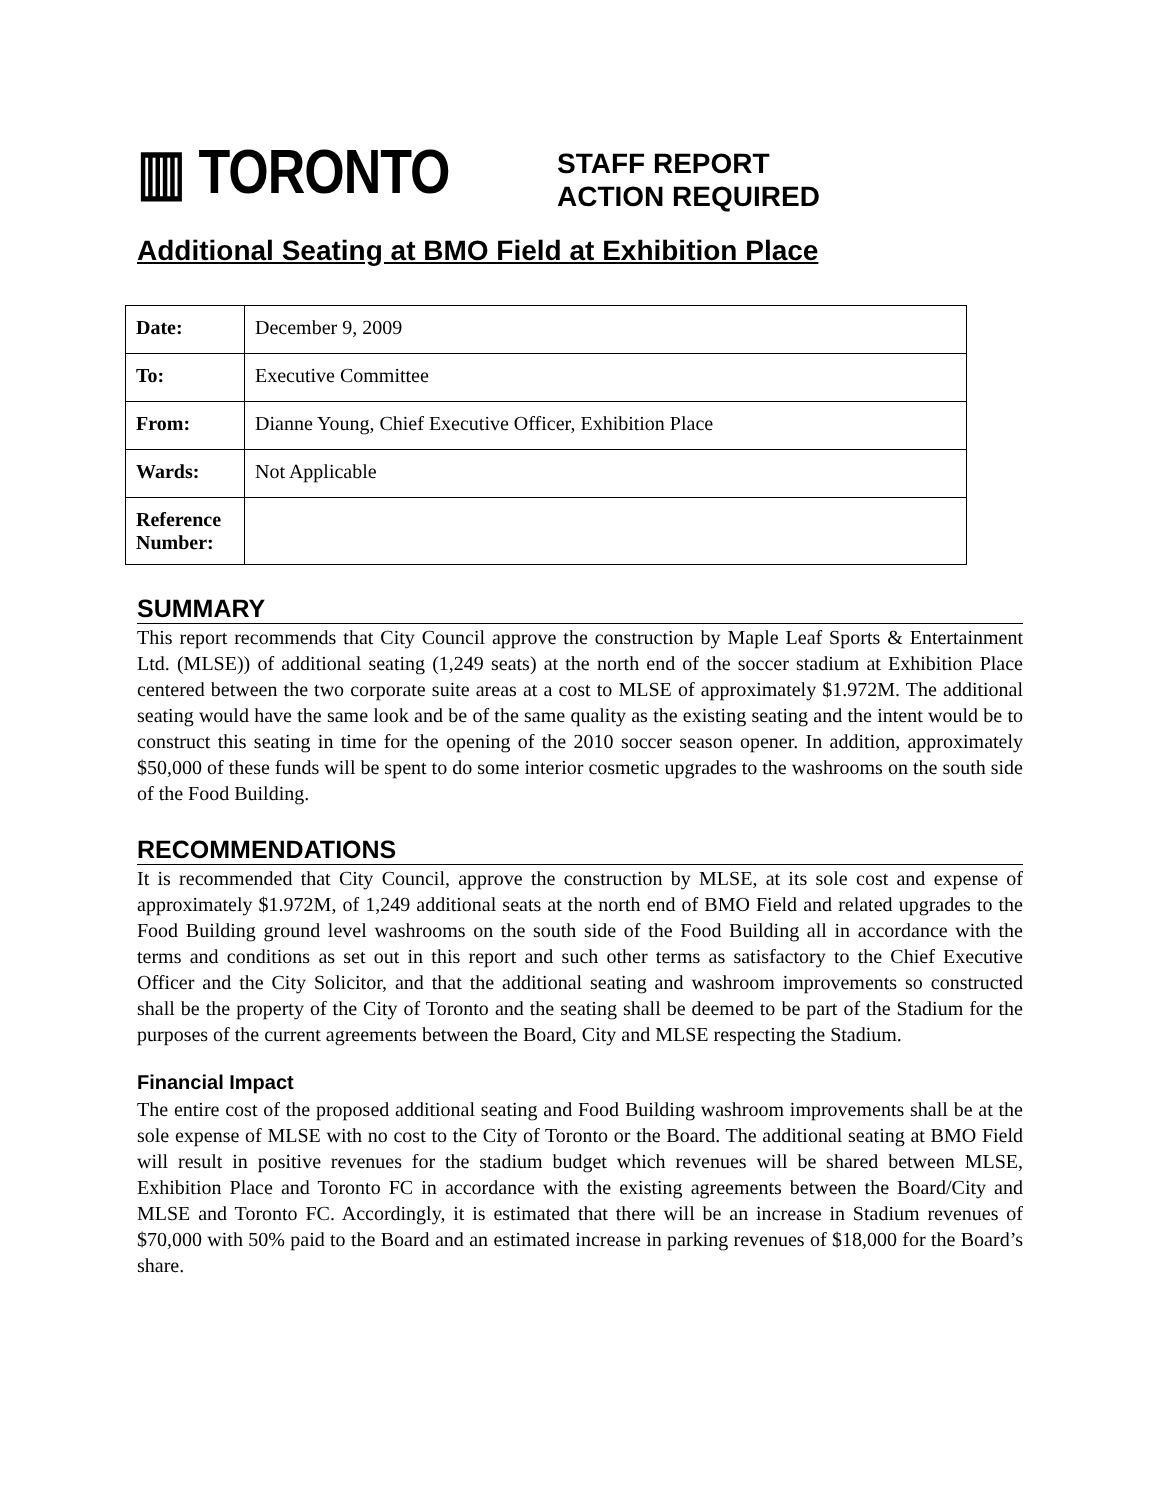▥ TORONTO
STAFF REPORT
ACTION REQUIRED
Additional Seating at BMO Field at Exhibition Place
| Date: | December 9, 2009 |
| To: | Executive Committee |
| From: | Dianne Young, Chief Executive Officer, Exhibition Place |
| Wards: | Not Applicable |
| Reference Number: | |
SUMMARY
This report recommends that City Council approve the construction by Maple Leaf Sports & Entertainment Ltd. (MLSE)) of additional seating (1,249 seats) at the north end of the soccer stadium at Exhibition Place centered between the two corporate suite areas at a cost to MLSE of approximately $1.972M. The additional seating would have the same look and be of the same quality as the existing seating and the intent would be to construct this seating in time for the opening of the 2010 soccer season opener. In addition, approximately $50,000 of these funds will be spent to do some interior cosmetic upgrades to the washrooms on the south side of the Food Building.
RECOMMENDATIONS
It is recommended that City Council, approve the construction by MLSE, at its sole cost and expense of approximately $1.972M, of 1,249 additional seats at the north end of BMO Field and related upgrades to the Food Building ground level washrooms on the south side of the Food Building all in accordance with the terms and conditions as set out in this report and such other terms as satisfactory to the Chief Executive Officer and the City Solicitor, and that the additional seating and washroom improvements so constructed shall be the property of the City of Toronto and the seating shall be deemed to be part of the Stadium for the purposes of the current agreements between the Board, City and MLSE respecting the Stadium.
Financial Impact
The entire cost of the proposed additional seating and Food Building washroom improvements shall be at the sole expense of MLSE with no cost to the City of Toronto or the Board. The additional seating at BMO Field will result in positive revenues for the stadium budget which revenues will be shared between MLSE, Exhibition Place and Toronto FC in accordance with the existing agreements between the Board/City and MLSE and Toronto FC. Accordingly, it is estimated that there will be an increase in Stadium revenues of $70,000 with 50% paid to the Board and an estimated increase in parking revenues of $18,000 for the Board’s share.